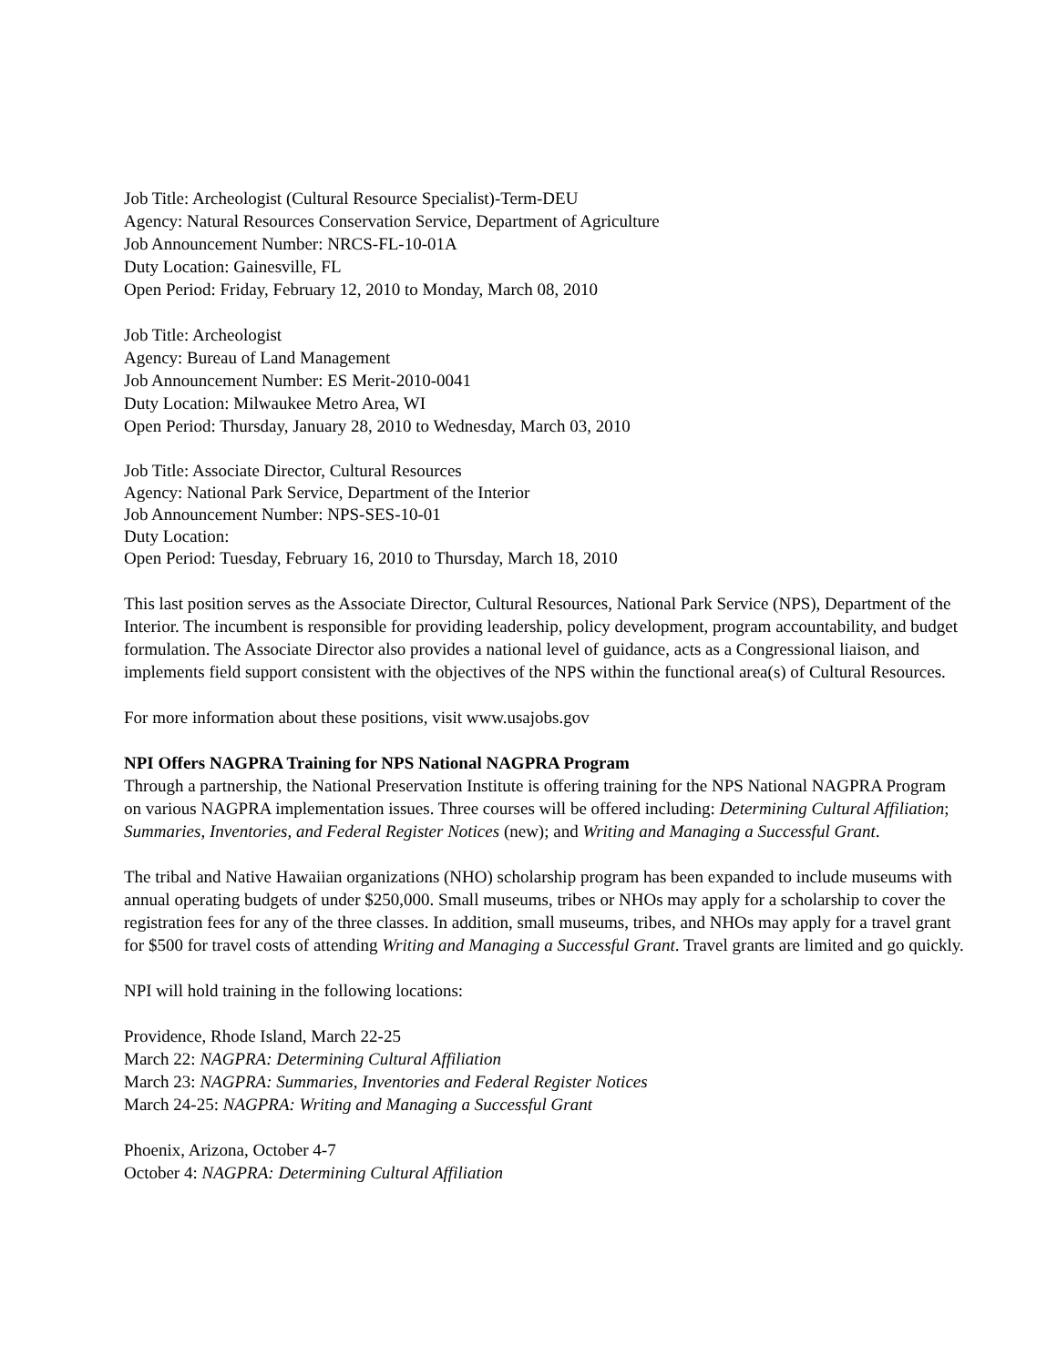Job Title: Archeologist (Cultural Resource Specialist)-Term-DEU
Agency: Natural Resources Conservation Service, Department of Agriculture
Job Announcement Number: NRCS-FL-10-01A
Duty Location: Gainesville, FL
Open Period: Friday, February 12, 2010 to Monday, March 08, 2010
Job Title: Archeologist
Agency: Bureau of Land Management
Job Announcement Number: ES Merit-2010-0041
Duty Location: Milwaukee Metro Area, WI
Open Period: Thursday, January 28, 2010 to Wednesday, March 03, 2010
Job Title: Associate Director, Cultural Resources
Agency: National Park Service, Department of the Interior
Job Announcement Number: NPS-SES-10-01
Duty Location:
Open Period: Tuesday, February 16, 2010 to Thursday, March 18, 2010
This last position serves as the Associate Director, Cultural Resources, National Park Service (NPS), Department of the Interior. The incumbent is responsible for providing leadership, policy development, program accountability, and budget formulation. The Associate Director also provides a national level of guidance, acts as a Congressional liaison, and implements field support consistent with the objectives of the NPS within the functional area(s) of Cultural Resources.
For more information about these positions, visit www.usajobs.gov
NPI Offers NAGPRA Training for NPS National NAGPRA Program
Through a partnership, the National Preservation Institute is offering training for the NPS National NAGPRA Program on various NAGPRA implementation issues. Three courses will be offered including: Determining Cultural Affiliation; Summaries, Inventories, and Federal Register Notices (new); and Writing and Managing a Successful Grant.
The tribal and Native Hawaiian organizations (NHO) scholarship program has been expanded to include museums with annual operating budgets of under $250,000. Small museums, tribes or NHOs may apply for a scholarship to cover the registration fees for any of the three classes. In addition, small museums, tribes, and NHOs may apply for a travel grant for $500 for travel costs of attending Writing and Managing a Successful Grant. Travel grants are limited and go quickly.
NPI will hold training in the following locations:
Providence, Rhode Island, March 22-25
March 22: NAGPRA: Determining Cultural Affiliation
March 23: NAGPRA: Summaries, Inventories and Federal Register Notices
March 24-25: NAGPRA: Writing and Managing a Successful Grant
Phoenix, Arizona, October 4-7
October 4: NAGPRA: Determining Cultural Affiliation